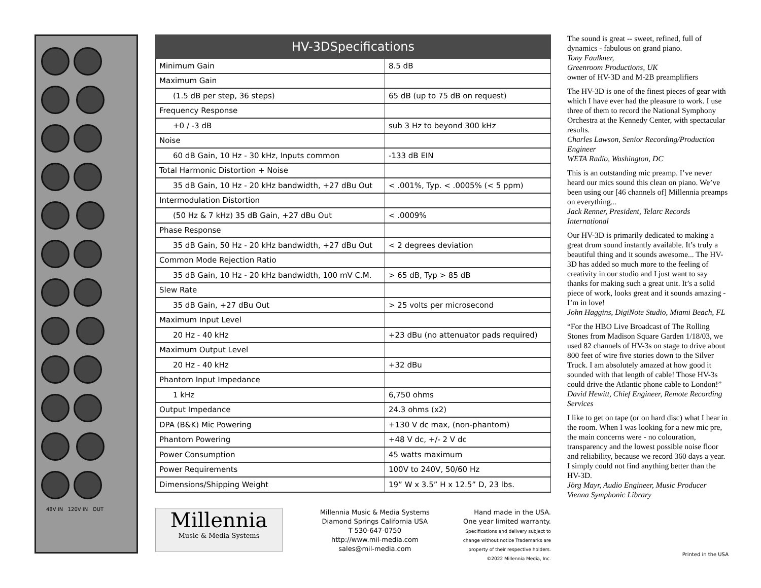48V IN 120V IN OUT
HV-3DSpecifications
| Minimum Gain | 8.5 dB |
| Maximum Gain | |
| (1.5 dB per step, 36 steps) | 65 dB (up to 75 dB on request) |
| Frequency Response | |
| +0 / -3 dB | sub 3 Hz to beyond 300 kHz |
| Noise | |
| 60 dB Gain, 10 Hz - 30 kHz, Inputs common | -133 dB EIN |
| Total Harmonic Distortion + Noise | |
| 35 dB Gain, 10 Hz - 20 kHz bandwidth, +27 dBu Out | < .001%, Typ. < .0005% (< 5 ppm) |
| Intermodulation Distortion | |
| (50 Hz & 7 kHz) 35 dB Gain, +27 dBu Out | < .0009% |
| Phase Response | |
| 35 dB Gain, 50 Hz - 20 kHz bandwidth, +27 dBu Out | < 2 degrees deviation |
| Common Mode Rejection Ratio | |
| 35 dB Gain, 10 Hz - 20 kHz bandwidth, 100 mV C.M. | > 65 dB, Typ > 85 dB |
| Slew Rate | |
| 35 dB Gain, +27 dBu Out | > 25 volts per microsecond |
| Maximum Input Level | |
| 20 Hz - 40 kHz | +23 dBu (no attenuator pads required) |
| Maximum Output Level | |
| 20 Hz - 40 kHz | +32 dBu |
| Phantom Input Impedance | |
| 1 kHz | 6,750 ohms |
| Output Impedance | 24.3 ohms (x2) |
| DPA (B&K) Mic Powering | +130 V dc max, (non-phantom) |
| Phantom Powering | +48 V dc, +/- 2 V dc |
| Power Consumption | 45 watts maximum |
| Power Requirements | 100V to 240V, 50/60 Hz |
| Dimensions/Shipping Weight | 19” W x 3.5” H x 12.5” D, 23 lbs. |
Millennia
Music & Media Systems
Millennia Music & Media Systems
Diamond Springs California USA
T 530-647-0750
http://www.mil-media.com
sales@mil-media.com
Hand made in the USA.
One year limited warranty.
Specifications and delivery subject to change without notice Trademarks are property of their respective holders.
©2022 Millennia Media, Inc.
The sound is great -- sweet, refined, full of dynamics - fabulous on grand piano.
Tony Faulkner,
Greenroom Productions, UK
owner of HV-3D and M-2B preamplifiers
The HV-3D is one of the finest pieces of gear with which I have ever had the pleasure to work. I use three of them to record the National Symphony Orchestra at the Kennedy Center, with spectacular results.
Charles Lawson, Senior Recording/Production Engineer
WETA Radio, Washington, DC
This is an outstanding mic preamp. I’ve never heard our mics sound this clean on piano. We’ve been using our [46 channels of] Millennia preamps on everything...
Jack Renner, President, Telarc Records International
Our HV-3D is primarily dedicated to making a great drum sound instantly available. It’s truly a beautiful thing and it sounds awesome... The HV-3D has added so much more to the feeling of creativity in our studio and I just want to say thanks for making such a great unit. It’s a solid piece of work, looks great and it sounds amazing - I’m in love!
John Haggins, DigiNote Studio, Miami Beach, FL
“For the HBO Live Broadcast of The Rolling Stones from Madison Square Garden 1/18/03, we used 82 channels of HV-3s on stage to drive about 800 feet of wire five stories down to the Silver Truck. I am absolutely amazed at how good it sounded with that length of cable! Those HV-3s could drive the Atlantic phone cable to London!”
David Hewitt, Chief Engineer, Remote Recording Services
I like to get on tape (or on hard disc) what I hear in the room. When I was looking for a new mic pre, the main concerns were - no colouration, transparency and the lowest possible noise floor and reliability, because we record 360 days a year. I simply could not find anything better than the HV-3D.
Jörg Mayr, Audio Engineer, Music Producer
Vienna Symphonic Library
Printed in the USA